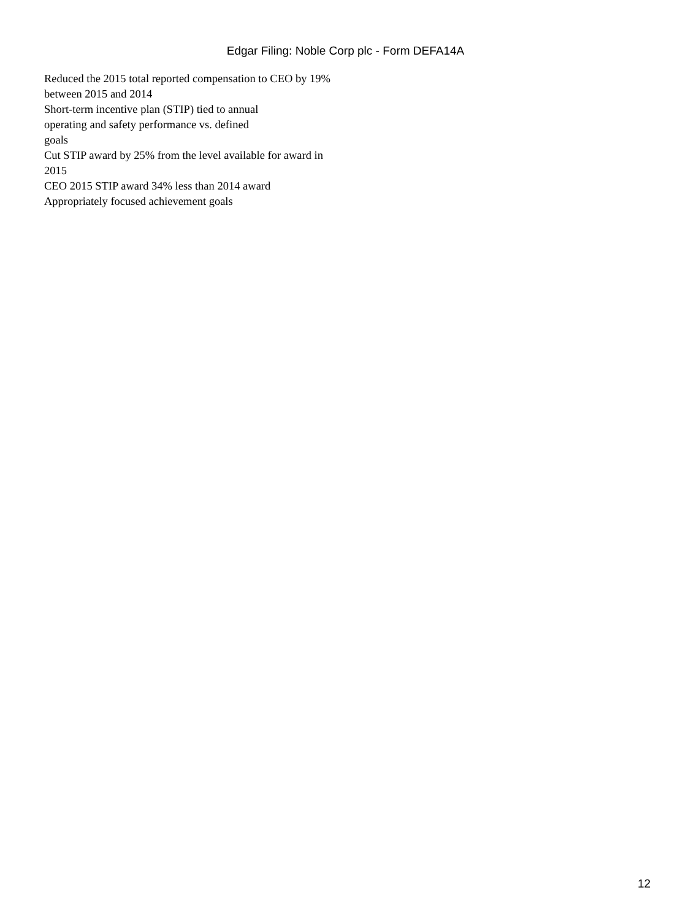Edgar Filing: Noble Corp plc - Form DEFA14A
Reduced the 2015 total reported compensation to CEO by 19%
between 2015 and 2014
Short-term incentive plan (STIP) tied to annual
operating and safety performance vs. defined
goals
Cut STIP award by 25% from the level available for award in
2015
CEO 2015 STIP award 34% less than 2014 award
Appropriately focused achievement goals
12